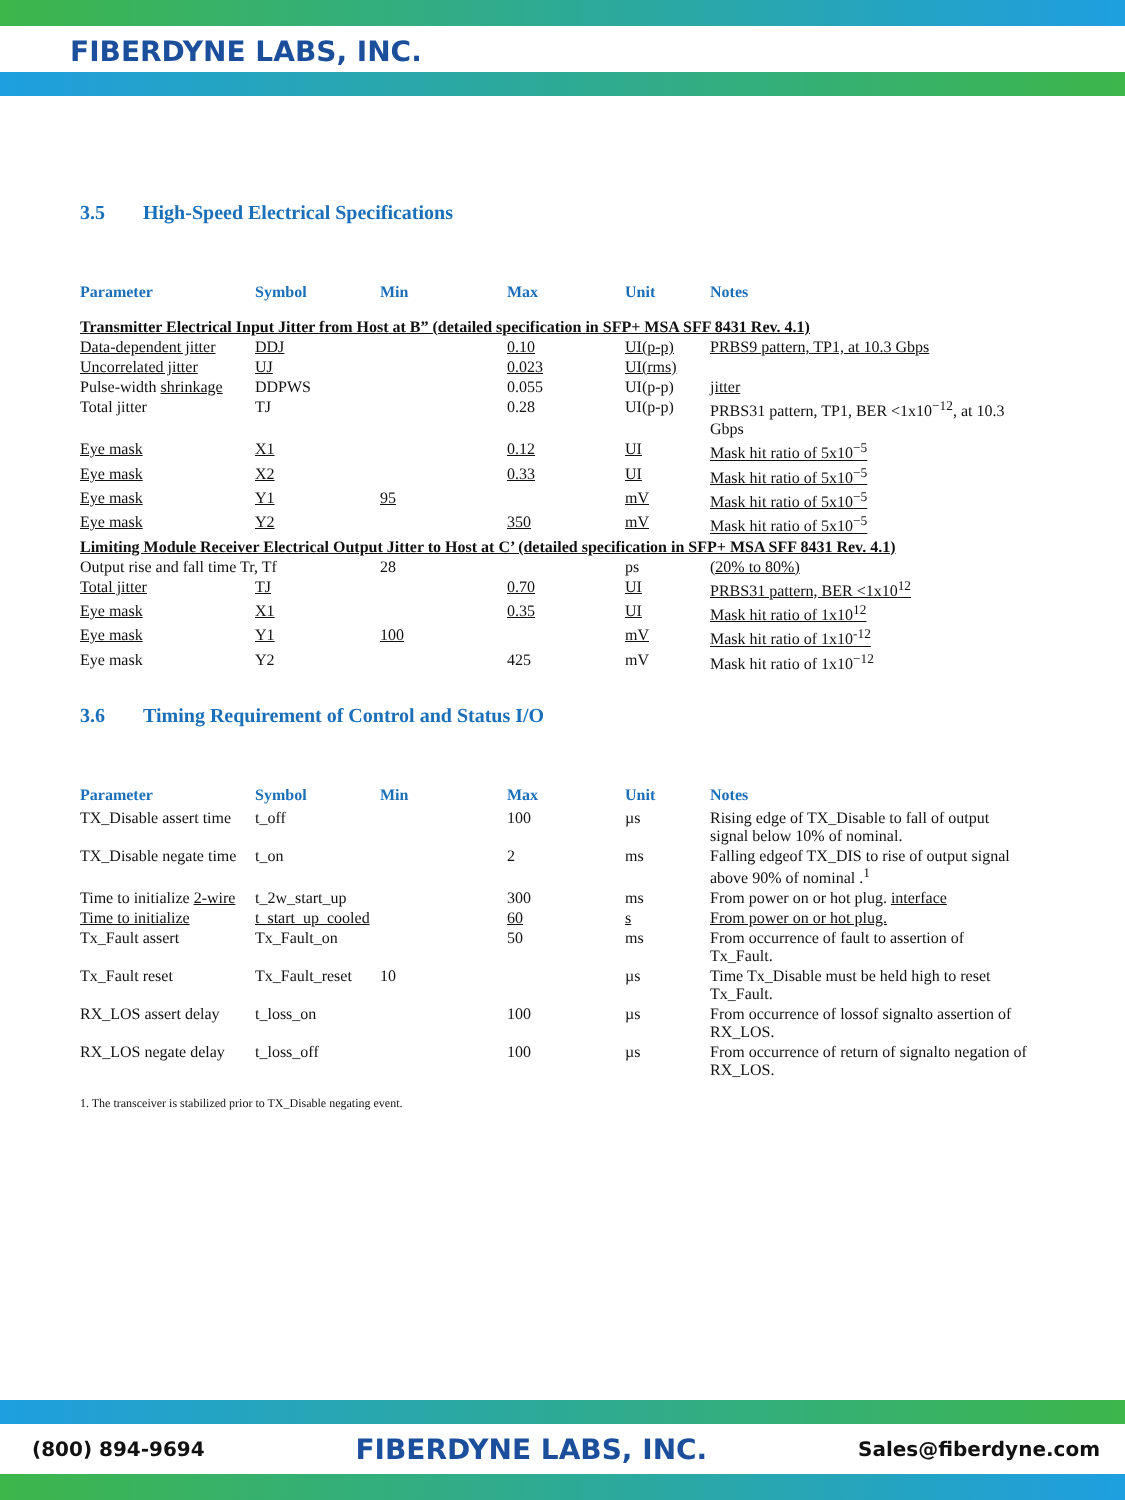FIBERDYNE LABS, INC.
3.5 High-Speed Electrical Specifications
| Parameter | Symbol | Min | Max | Unit | Notes |
| --- | --- | --- | --- | --- | --- |
| Transmitter Electrical Input Jitter from Host at B” (detailed specification in SFP+ MSA SFF 8431 Rev. 4.1) | | | | | |
| Data-dependent jitter | DDJ | | 0.10 | UI(p-p) | PRBS9 pattern, TP1, at 10.3 Gbps |
| Uncorrelated jitter | UJ | | 0.023 | UI(rms) | |
| Pulse-width shrinkage | DDPWS | | 0.055 | UI(p-p) | jitter |
| Total jitter | TJ | | 0.28 | UI(p-p) | PRBS31 pattern, TP1, BER <1x10<sup>−12</sup>, at 10.3 Gbps |
| Eye mask | X1 | | 0.12 | UI | Mask hit ratio of 5x10<sup>−5</sup> |
| Eye mask | X2 | | 0.33 | UI | Mask hit ratio of 5x10<sup>−5</sup> |
| Eye mask | Y1 | 95 | | mV | Mask hit ratio of 5x10<sup>−5</sup> |
| Eye mask | Y2 | | 350 | mV | Mask hit ratio of 5x10<sup>−5</sup> |
| Limiting Module Receiver Electrical Output Jitter to Host at C’ (detailed specification in SFP+ MSA SFF 8431 Rev. 4.1) | | | | | |
| Output rise and fall time Tr, Tf | | 28 | | ps | (20% to 80%) |
| Total jitter | TJ | | 0.70 | UI | PRBS31 pattern, BER <1x10<sup>12</sup> |
| Eye mask | X1 | | 0.35 | UI | Mask hit ratio of 1x10<sup>12</sup> |
| Eye mask | Y1 | 100 | | mV | Mask hit ratio of 1x10<sup>-12</sup> |
| Eye mask | Y2 | | 425 | mV | Mask hit ratio of 1x10<sup>−12</sup> |
3.6 Timing Requirement of Control and Status I/O
| Parameter | Symbol | Min | Max | Unit | Notes |
| --- | --- | --- | --- | --- | --- |
| TX_Disable assert time | t_off | | 100 | µs | Rising edge of TX_Disable to fall of output signal below 10% of nominal. |
| TX_Disable negate time | t_on | | 2 | ms | Falling edgeof TX_DIS to rise of output signal above 90% of nominal .<sup>1</sup> |
| Time to initialize 2-wire | t_2w_start_up | | 300 | ms | From power on or hot plug. interface |
| Time to initialize | t_start_up_cooled | | 60 | s | From power on or hot plug. |
| Tx_Fault assert | Tx_Fault_on | | 50 | ms | From occurrence of fault to assertion of Tx_Fault. |
| Tx_Fault reset | Tx_Fault_reset | 10 | | µs | Time Tx_Disable must be held high to reset Tx_Fault. |
| RX_LOS assert delay | t_loss_on | | 100 | µs | From occurrence of lossof signalto assertion of RX_LOS. |
| RX_LOS negate delay | t_loss_off | | 100 | µs | From occurrence of return of signalto negation of RX_LOS. |
1. The transceiver is stabilized prior to TX_Disable negating event.
(800) 894-9694 FIBERDYNE LABS, INC. Sales@fiberdyne.com